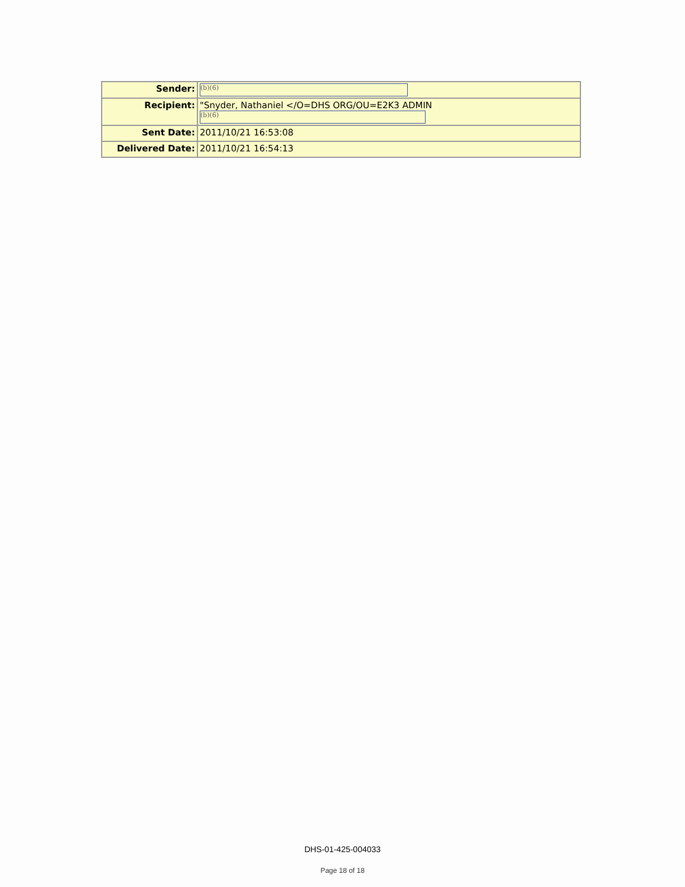| Sender: | (b)(6) |
| Recipient: | "Snyder, Nathaniel </O=DHS ORG/OU=E2K3 ADMIN (b)(6) |
| Sent Date: | 2011/10/21 16:53:08 |
| Delivered Date: | 2011/10/21 16:54:13 |
DHS-01-425-004033
Page 18 of 18